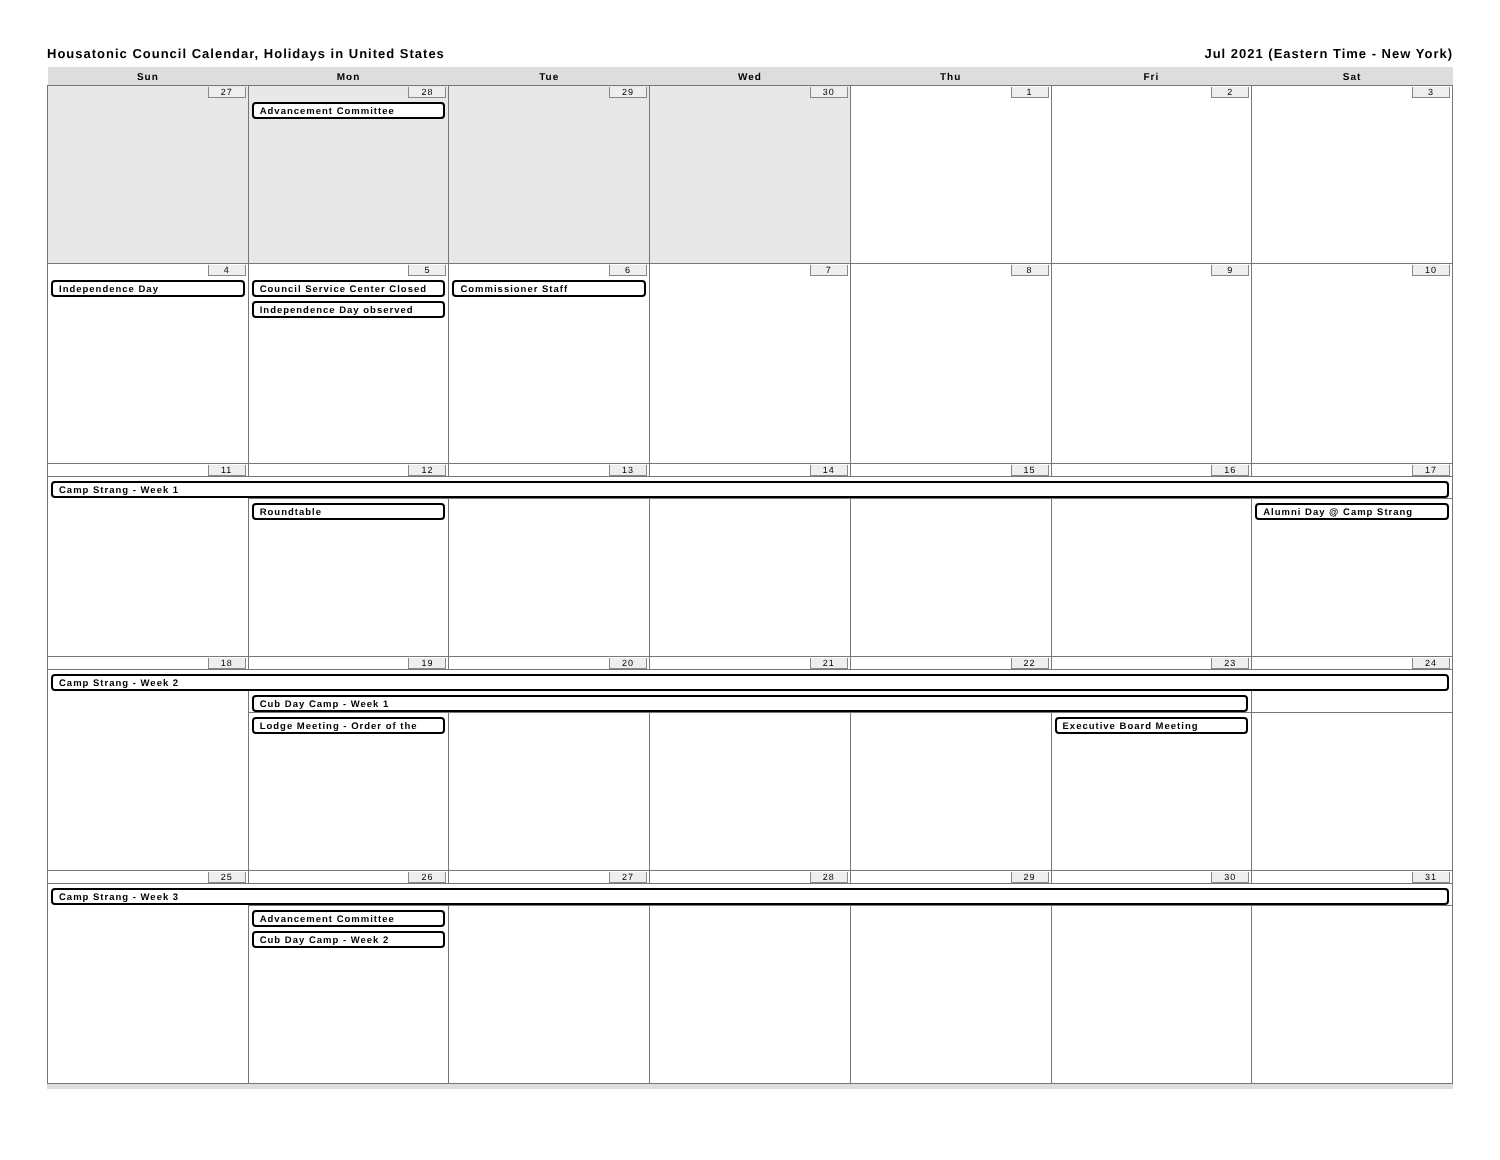Housatonic Council Calendar, Holidays in United States Jul 2021 (Eastern Time - New York)
| Sun | Mon | Tue | Wed | Thu | Fri | Sat |
| --- | --- | --- | --- | --- | --- | --- |
| 27 | 28 Advancement Committee | 29 | 30 | 1 | 2 | 3 |
| 4 Independence Day | 5 Council Service Center Closed Independence Day observed | 6 Commissioner Staff | 7 | 8 | 9 | 10 |
| 11 | 12 | 13 | 14 | 15 | 16 | 17 |
| Camp Strang - Week 1 | | | | | | |
| | Roundtable | | | | | Alumni Day @ Camp Strang |
| 18 | 19 | 20 | 21 | 22 | 23 | 24 |
| Camp Strang - Week 2 | | | | | | |
| | Cub Day Camp - Week 1 | | | | | |
| | Lodge Meeting - Order of the | | | | Executive Board Meeting | |
| 25 | 26 | 27 | 28 | 29 | 30 | 31 |
| Camp Strang - Week 3 | | | | | | |
| | Advancement Committee Cub Day Camp - Week 2 | | | | | |